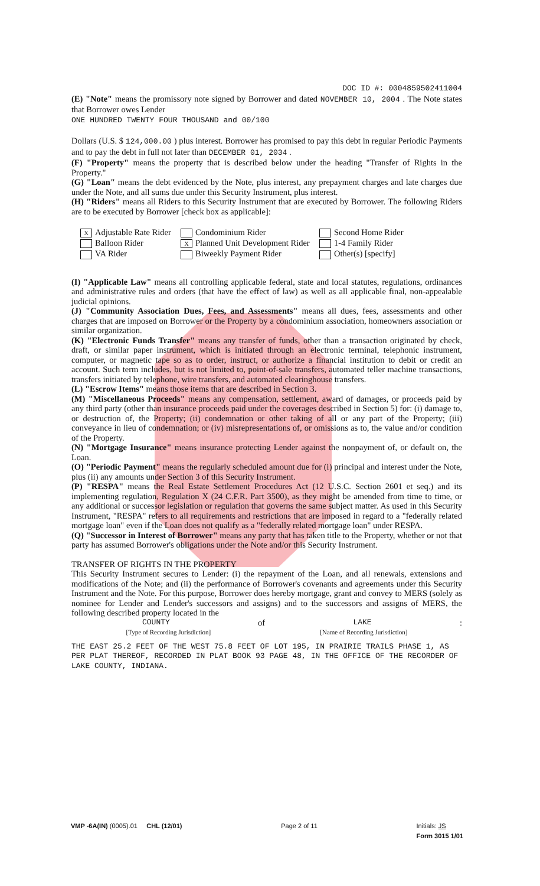DOC ID #: 0004859502411004
(E) "Note" means the promissory note signed by Borrower and dated NOVEMBER 10, 2004 . The Note states that Borrower owes Lender
ONE HUNDRED TWENTY FOUR THOUSAND and 00/100
Dollars (U.S. $ 124,000.00 ) plus interest. Borrower has promised to pay this debt in regular Periodic Payments and to pay the debt in full not later than DECEMBER 01, 2034 .
(F) "Property" means the property that is described below under the heading "Transfer of Rights in the Property."
(G) "Loan" means the debt evidenced by the Note, plus interest, any prepayment charges and late charges due under the Note, and all sums due under this Security Instrument, plus interest.
(H) "Riders" means all Riders to this Security Instrument that are executed by Borrower. The following Riders are to be executed by Borrower [check box as applicable]:
X Adjustable Rate Rider
Condominium Rider
Second Home Rider
Balloon Rider
X Planned Unit Development Rider
1-4 Family Rider
VA Rider
Biweekly Payment Rider
Other(s) [specify]
(I) "Applicable Law" means all controlling applicable federal, state and local statutes, regulations, ordinances and administrative rules and orders (that have the effect of law) as well as all applicable final, non-appealable judicial opinions.
(J) "Community Association Dues, Fees, and Assessments" means all dues, fees, assessments and other charges that are imposed on Borrower or the Property by a condominium association, homeowners association or similar organization.
(K) "Electronic Funds Transfer" means any transfer of funds, other than a transaction originated by check, draft, or similar paper instrument, which is initiated through an electronic terminal, telephonic instrument, computer, or magnetic tape so as to order, instruct, or authorize a financial institution to debit or credit an account. Such term includes, but is not limited to, point-of-sale transfers, automated teller machine transactions, transfers initiated by telephone, wire transfers, and automated clearinghouse transfers.
(L) "Escrow Items" means those items that are described in Section 3.
(M) "Miscellaneous Proceeds" means any compensation, settlement, award of damages, or proceeds paid by any third party (other than insurance proceeds paid under the coverages described in Section 5) for: (i) damage to, or destruction of, the Property; (ii) condemnation or other taking of all or any part of the Property; (iii) conveyance in lieu of condemnation; or (iv) misrepresentations of, or omissions as to, the value and/or condition of the Property.
(N) "Mortgage Insurance" means insurance protecting Lender against the nonpayment of, or default on, the Loan.
(O) "Periodic Payment" means the regularly scheduled amount due for (i) principal and interest under the Note, plus (ii) any amounts under Section 3 of this Security Instrument.
(P) "RESPA" means the Real Estate Settlement Procedures Act (12 U.S.C. Section 2601 et seq.) and its implementing regulation, Regulation X (24 C.F.R. Part 3500), as they might be amended from time to time, or any additional or successor legislation or regulation that governs the same subject matter. As used in this Security Instrument, "RESPA" refers to all requirements and restrictions that are imposed in regard to a "federally related mortgage loan" even if the Loan does not qualify as a "federally related mortgage loan" under RESPA.
(Q) "Successor in Interest of Borrower" means any party that has taken title to the Property, whether or not that party has assumed Borrower's obligations under the Note and/or this Security Instrument.
TRANSFER OF RIGHTS IN THE PROPERTY
This Security Instrument secures to Lender: (i) the repayment of the Loan, and all renewals, extensions and modifications of the Note; and (ii) the performance of Borrower's covenants and agreements under this Security Instrument and the Note. For this purpose, Borrower does hereby mortgage, grant and convey to MERS (solely as nominee for Lender and Lender's successors and assigns) and to the successors and assigns of MERS, the following described property located in the
COUNTY of LAKE:
[Type of Recording Jurisdiction] [Name of Recording Jurisdiction]
THE EAST 25.2 FEET OF THE WEST 75.8 FEET OF LOT 195, IN PRAIRIE TRAILS PHASE 1, AS PER PLAT THEREOF, RECORDED IN PLAT BOOK 93 PAGE 48, IN THE OFFICE OF THE RECORDER OF LAKE COUNTY, INDIANA.
VMP -6A(IN) (0005).01 CHL (12/01) Page 2 of 11 Initials: JS
Form 3015 1/01